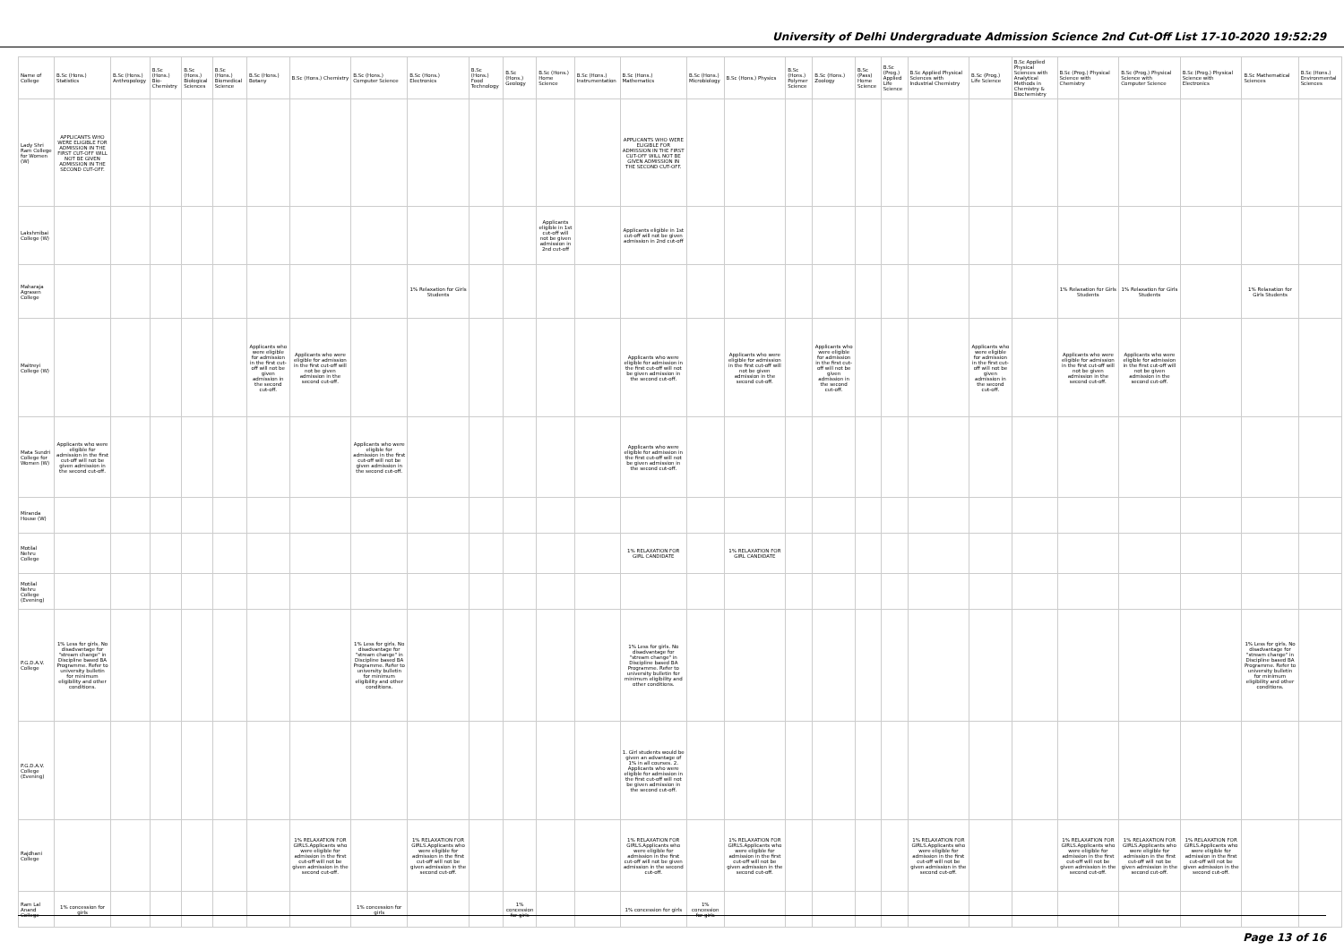University of Delhi Undergraduate Admission Science 2nd Cut-Off List 17-10-2020 19:52:29
| Name of College | B.Sc (Hons.) Statistics | B.Sc (Hons.) Anthropology | B.Sc (Hons.) Bio-Chemistry | B.Sc (Hons.) Biological Sciences | B.Sc (Hons.) Biomedical Science | B.Sc (Hons.) Botany | B.Sc (Hons.) Chemistry | B.Sc (Hons.) Computer Science | B.Sc (Hons.) Electronics | B.Sc (Hons.) Food Technology | B.Sc (Hons.) Geology | B.Sc (Hons.) Home Science | B.Sc (Hons.) Instrumentation | B.Sc (Hons.) Mathematics | B.Sc (Hons.) Microbiology | B.Sc (Hons.) Physics | B.Sc (Hons.) Polymer Science | B.Sc (Hons.) Zoology | B.Sc (Pass) Home Science | B.Sc (Prog.) Applied Life Science | B.Sc Applied Physical Sciences with Industrial Chemistry | B.Sc (Prog.) Life Science | B.Sc Applied Physical Sciences with Analytical Methods in Chemistry & Biochemistry | B.Sc (Prog.) Physical Science with Chemistry | B.Sc (Prog.) Physical Science with Computer Science | B.Sc (Prog.) Physical Science with Electronics | B.Sc Mathematical Sciences | B.Sc (Hons.) Environmental Sciences |
| --- | --- | --- | --- | --- | --- | --- | --- | --- | --- | --- | --- | --- | --- | --- | --- | --- | --- | --- | --- | --- | --- | --- | --- | --- | --- | --- | --- | --- |
| Lady Shri Ram College for Women (W) | APPLICANTS WHO WERE ELIGIBLE FOR ADMISSION IN THE FIRST CUT-OFF WILL NOT BE GIVEN ADMISSION IN THE SECOND CUT-OFF. | | | | | | | | | | | | | APPLICANTS WHO WERE ELIGIBLE FOR ADMISSION IN THE FIRST CUT-OFF WILL NOT BE GIVEN ADMISSION IN THE SECOND CUT-OFF. | | | | | | | | | | | | | | |
| Lakshmibai College (W) | | | | | | | | | | | | Applicants eligible in 1st cut-off will not be given admission in 2nd cut-off | | Applicants eligible in 1st cut-off will not be given admission in 2nd cut-off | | | | | | | | | | | | | | |
| Maharaja Agrasen College | | | | | | | | | 1% Relaxation for Girls Students | | | | | | | | | | | | | | | 1% Relaxation for Girls Students | 1% Relaxation for Girls Students | | 1% Relaxation for Girls Students | |
| Maitreyi College (W) | | | | | | Applicants who were eligible for admission in the first cut-off will not be given admission in the second cut-off. | Applicants who were eligible for admission in the first cut-off will not be given admission in the second cut-off. | | | | | | | Applicants who were eligible for admission in the first cut-off will not be given admission in the second cut-off. | | Applicants who were eligible for admission in the first cut-off will not be given admission in the second cut-off. | | Applicants who were eligible for admission in the first cut-off will not be given admission in the second cut-off. | | | | Applicants who were eligible for admission in the first cut-off will not be given admission in the second cut-off. | | Applicants who were eligible for admission in the first cut-off will not be given admission in the second cut-off. | Applicants who were eligible for admission in the first cut-off will not be given admission in the second cut-off. | | | |
| Mata Sundri College for Women (W) | Applicants who were eligible for admission in the first cut-off will not be given admission in the second cut-off. | | | | | | | Applicants who were eligible for admission in the first cut-off will not be given admission in the second cut-off. | | | | | | Applicants who were eligible for admission in the first cut-off will not be given admission in the second cut-off. | | | | | | | | | | | | | | |
| Miranda House (W) | | | | | | | | | | | | | | | | | | | | | | | | | | | | |
| Motilal Nehru College | | | | | | | | | | | | | | 1% RELAXATION FOR GIRL CANDIDATE | | 1% RELAXATION FOR GIRL CANDIDATE | | | | | | | | | | | | |
| Motilal Nehru College (Evening) | | | | | | | | | | | | | | | | | | | | | | | | | | | | |
| P.G.D.A.V. College | 1% Less for girls. No disadvantage for "stream change" in Discipline based BA Programme. Refer to university bulletin for minimum eligibility and other conditions. | | | | | | | 1% Less for girls. No disadvantage for "stream change" in Discipline based BA Programme. Refer to university bulletin for minimum eligibility and other conditions. | | | | | | 1% Less for girls. No disadvantage for "stream change" in Discipline based BA Programme. Refer to university bulletin for minimum eligibility and other conditions. | | | | | | | | | | | | | 1% Less for girls. No disadvantage for "stream change" in Discipline based BA Programme. Refer to university bulletin for minimum eligibility and other conditions. | |
| P.G.D.A.V. College (Evening) | | | | | | | | | | | | | | 1. Girl students would be given an advantage of 1% in all courses. 2. Applicants who were eligible for admission in the first cut-off will not be given admission in the second cut-off. | | | | | | | | | | | | | | |
| Rajdhani College | | | | | | | 1% RELAXATION FOR GIRLS.Applicants who were eligible for admission in the first cut-off will not be given admission in the second cut-off. | | 1% RELAXATION FOR GIRLS.Applicants who were eligible for admission in the first cut-off will not be given admission in the second cut-off. | | | | | 1% RELAXATION FOR GIRLS.Applicants who were eligible for admission in the first cut-off will not be given admission in the second cut-off. | | 1% RELAXATION FOR GIRLS.Applicants who were eligible for admission in the first cut-off will not be given admission in the second cut-off. | | | | | 1% RELAXATION FOR GIRLS.Applicants who were eligible for admission in the first cut-off will not be given admission in the second cut-off. | | | 1% RELAXATION FOR GIRLS.Applicants who were eligible for admission in the first cut-off will not be given admission in the second cut-off. | 1% RELAXATION FOR GIRLS.Applicants who were eligible for admission in the first cut-off will not be given admission in the second cut-off. | 1% RELAXATION FOR GIRLS.Applicants who were eligible for admission in the first cut-off will not be given admission in the second cut-off. | | |
| Ram Lal Anand College | 1% concession for girls | | | | | | | 1% concession for girls | | | 1% concession for girls | | | 1% concession for girls | 1% concession for girls | | | | | | | | | | | | | |
Page 13 of 16